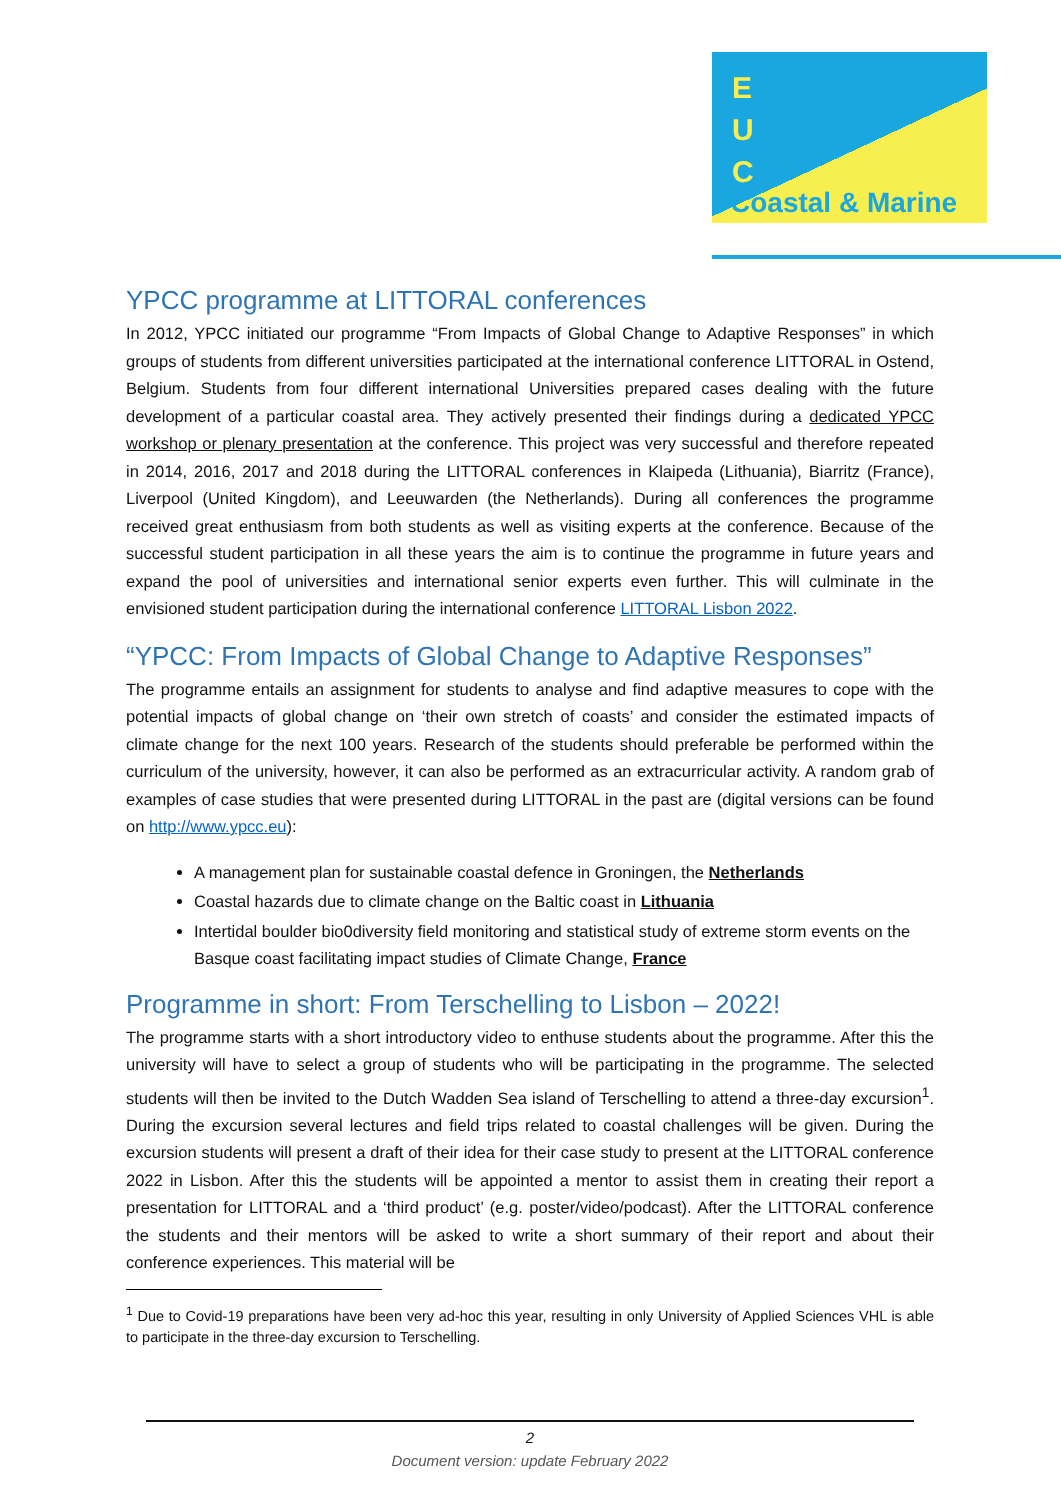E
U
C
Coastal & Marine
YPCC programme at LITTORAL conferences
In 2012, YPCC initiated our programme “From Impacts of Global Change to Adaptive Responses” in which groups of students from different universities participated at the international conference LITTORAL in Ostend, Belgium. Students from four different international Universities prepared cases dealing with the future development of a particular coastal area. They actively presented their findings during a dedicated YPCC workshop or plenary presentation at the conference. This project was very successful and therefore repeated in 2014, 2016, 2017 and 2018 during the LITTORAL conferences in Klaipeda (Lithuania), Biarritz (France), Liverpool (United Kingdom), and Leeuwarden (the Netherlands). During all conferences the programme received great enthusiasm from both students as well as visiting experts at the conference. Because of the successful student participation in all these years the aim is to continue the programme in future years and expand the pool of universities and international senior experts even further. This will culminate in the envisioned student participation during the international conference LITTORAL Lisbon 2022.
“YPCC: From Impacts of Global Change to Adaptive Responses”
The programme entails an assignment for students to analyse and find adaptive measures to cope with the potential impacts of global change on ‘their own stretch of coasts’ and consider the estimated impacts of climate change for the next 100 years. Research of the students should preferable be performed within the curriculum of the university, however, it can also be performed as an extracurricular activity. A random grab of examples of case studies that were presented during LITTORAL in the past are (digital versions can be found on http://www.ypcc.eu):
A management plan for sustainable coastal defence in Groningen, the Netherlands
Coastal hazards due to climate change on the Baltic coast in Lithuania
Intertidal boulder bio0diversity field monitoring and statistical study of extreme storm events on the Basque coast facilitating impact studies of Climate Change, France
Programme in short: From Terschelling to Lisbon – 2022!
The programme starts with a short introductory video to enthuse students about the programme. After this the university will have to select a group of students who will be participating in the programme. The selected students will then be invited to the Dutch Wadden Sea island of Terschelling to attend a three-day excursion<sup>1</sup>. During the excursion several lectures and field trips related to coastal challenges will be given. During the excursion students will present a draft of their idea for their case study to present at the LITTORAL conference 2022 in Lisbon. After this the students will be appointed a mentor to assist them in creating their report a presentation for LITTORAL and a ‘third product’ (e.g. poster/video/podcast). After the LITTORAL conference the students and their mentors will be asked to write a short summary of their report and about their conference experiences. This material will be
<sup>1</sup> Due to Covid-19 preparations have been very ad-hoc this year, resulting in only University of Applied Sciences VHL is able to participate in the three-day excursion to Terschelling.
2
Document version: update February 2022